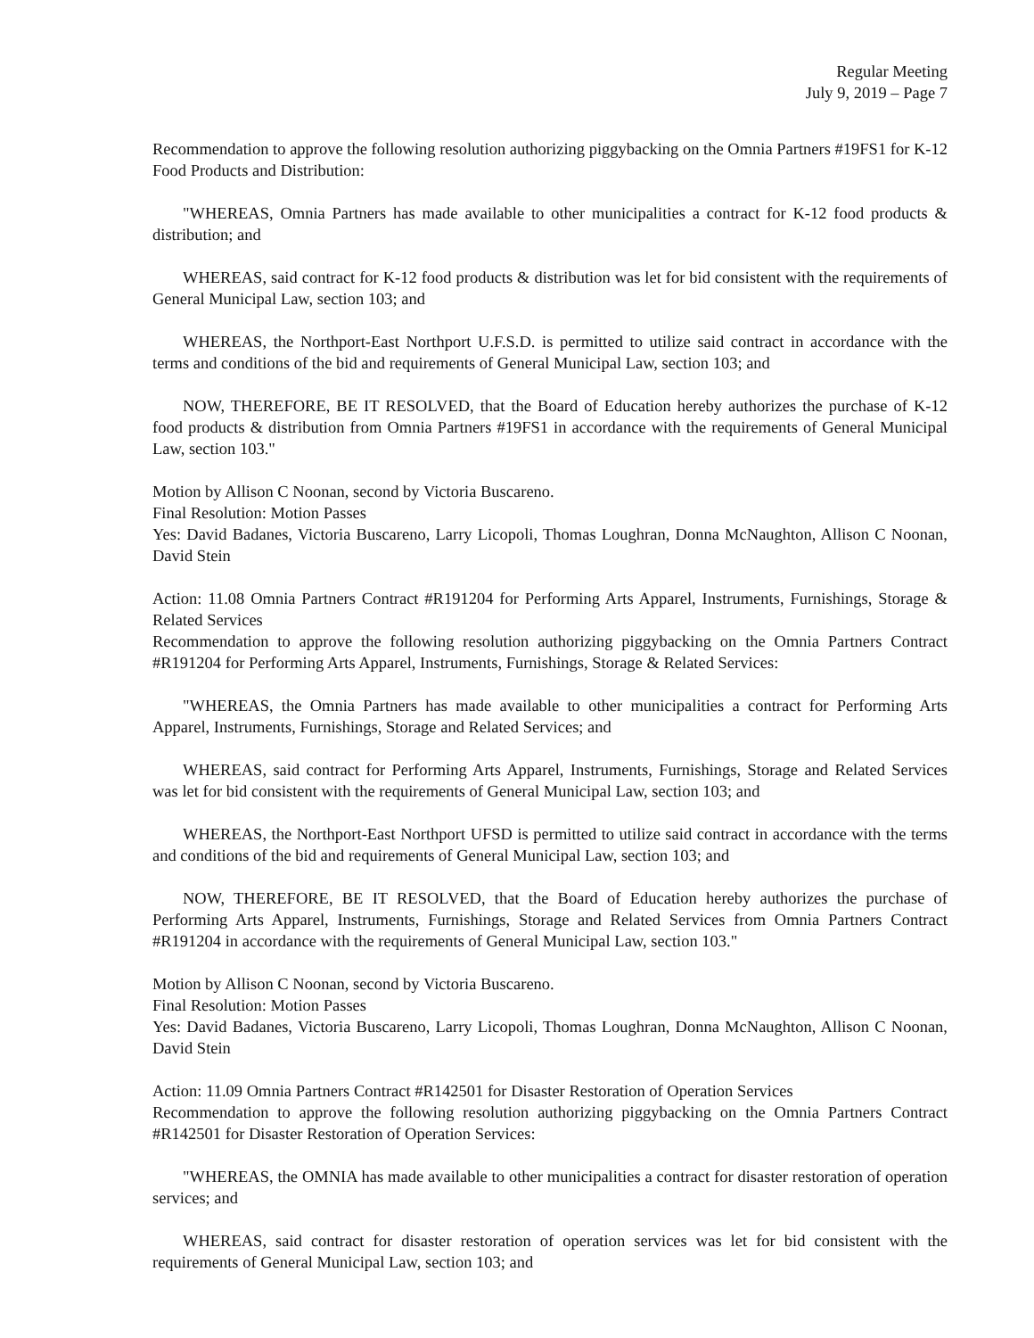Regular Meeting
July 9, 2019 – Page 7
Recommendation to approve the following resolution authorizing piggybacking on the Omnia Partners #19FS1 for K-12 Food Products and Distribution:
"WHEREAS, Omnia Partners has made available to other municipalities a contract for K-12 food products & distribution; and
WHEREAS, said contract for K-12 food products & distribution was let for bid consistent with the requirements of General Municipal Law, section 103; and
WHEREAS, the Northport-East Northport U.F.S.D. is permitted to utilize said contract in accordance with the terms and conditions of the bid and requirements of General Municipal Law, section 103; and
NOW, THEREFORE, BE IT RESOLVED, that the Board of Education hereby authorizes the purchase of K-12 food products & distribution from Omnia Partners #19FS1 in accordance with the requirements of General Municipal Law, section 103."
Motion by Allison C Noonan, second by Victoria Buscareno.
Final Resolution: Motion Passes
Yes: David Badanes, Victoria Buscareno, Larry Licopoli, Thomas Loughran, Donna McNaughton, Allison C Noonan, David Stein
Action: 11.08 Omnia Partners Contract #R191204 for Performing Arts Apparel, Instruments, Furnishings, Storage & Related Services
Recommendation to approve the following resolution authorizing piggybacking on the Omnia Partners Contract #R191204 for Performing Arts Apparel, Instruments, Furnishings, Storage & Related Services:
"WHEREAS, the Omnia Partners has made available to other municipalities a contract for Performing Arts Apparel, Instruments, Furnishings, Storage and Related Services; and
WHEREAS, said contract for Performing Arts Apparel, Instruments, Furnishings, Storage and Related Services was let for bid consistent with the requirements of General Municipal Law, section 103; and
WHEREAS, the Northport-East Northport UFSD is permitted to utilize said contract in accordance with the terms and conditions of the bid and requirements of General Municipal Law, section 103; and
NOW, THEREFORE, BE IT RESOLVED, that the Board of Education hereby authorizes the purchase of Performing Arts Apparel, Instruments, Furnishings, Storage and Related Services from Omnia Partners Contract #R191204 in accordance with the requirements of General Municipal Law, section 103."
Motion by Allison C Noonan, second by Victoria Buscareno.
Final Resolution: Motion Passes
Yes: David Badanes, Victoria Buscareno, Larry Licopoli, Thomas Loughran, Donna McNaughton, Allison C Noonan, David Stein
Action: 11.09 Omnia Partners Contract #R142501 for Disaster Restoration of Operation Services
Recommendation to approve the following resolution authorizing piggybacking on the Omnia Partners Contract #R142501 for Disaster Restoration of Operation Services:
"WHEREAS, the OMNIA has made available to other municipalities a contract for disaster restoration of operation services; and
WHEREAS, said contract for disaster restoration of operation services was let for bid consistent with the requirements of General Municipal Law, section 103; and